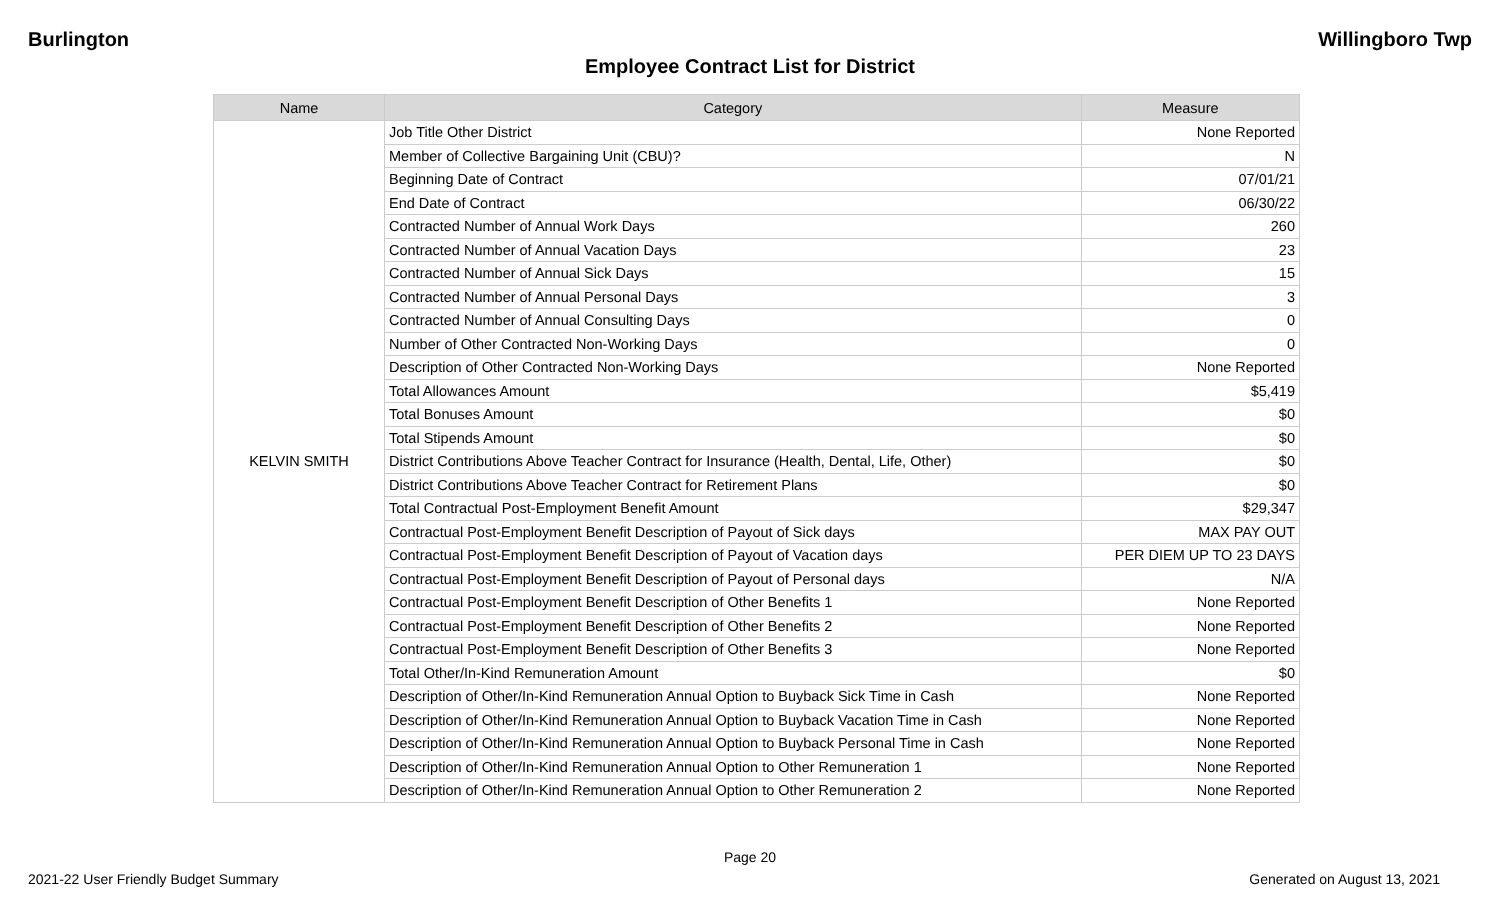Burlington Willingboro Twp
Employee Contract List for District
| Name | Category | Measure |
| --- | --- | --- |
| KELVIN SMITH | Job Title Other District | None Reported |
| | Member of Collective Bargaining Unit (CBU)? | N |
| | Beginning Date of Contract | 07/01/21 |
| | End Date of Contract | 06/30/22 |
| | Contracted Number of Annual Work Days | 260 |
| | Contracted Number of Annual Vacation Days | 23 |
| | Contracted Number of Annual Sick Days | 15 |
| | Contracted Number of Annual Personal Days | 3 |
| | Contracted Number of Annual Consulting Days | 0 |
| | Number of Other Contracted Non-Working Days | 0 |
| | Description of Other Contracted Non-Working Days | None Reported |
| | Total Allowances Amount | $5,419 |
| | Total Bonuses Amount | $0 |
| | Total Stipends Amount | $0 |
| | District Contributions Above Teacher Contract for Insurance (Health, Dental, Life, Other) | $0 |
| | District Contributions Above Teacher Contract for Retirement Plans | $0 |
| | Total Contractual Post-Employment Benefit Amount | $29,347 |
| | Contractual Post-Employment Benefit Description of Payout of Sick days | MAX PAY OUT |
| | Contractual Post-Employment Benefit Description of Payout of Vacation days | PER DIEM UP TO 23 DAYS |
| | Contractual Post-Employment Benefit Description of Payout of Personal days | N/A |
| | Contractual Post-Employment Benefit Description of Other Benefits 1 | None Reported |
| | Contractual Post-Employment Benefit Description of Other Benefits 2 | None Reported |
| | Contractual Post-Employment Benefit Description of Other Benefits 3 | None Reported |
| | Total Other/In-Kind Remuneration Amount | $0 |
| | Description of Other/In-Kind Remuneration Annual Option to Buyback Sick Time in Cash | None Reported |
| | Description of Other/In-Kind Remuneration Annual Option to Buyback Vacation Time in Cash | None Reported |
| | Description of Other/In-Kind Remuneration Annual Option to Buyback Personal Time in Cash | None Reported |
| | Description of Other/In-Kind Remuneration Annual Option to Other Remuneration 1 | None Reported |
| | Description of Other/In-Kind Remuneration Annual Option to Other Remuneration 2 | None Reported |
Page 20
2021-22 User Friendly Budget Summary Generated on August 13, 2021